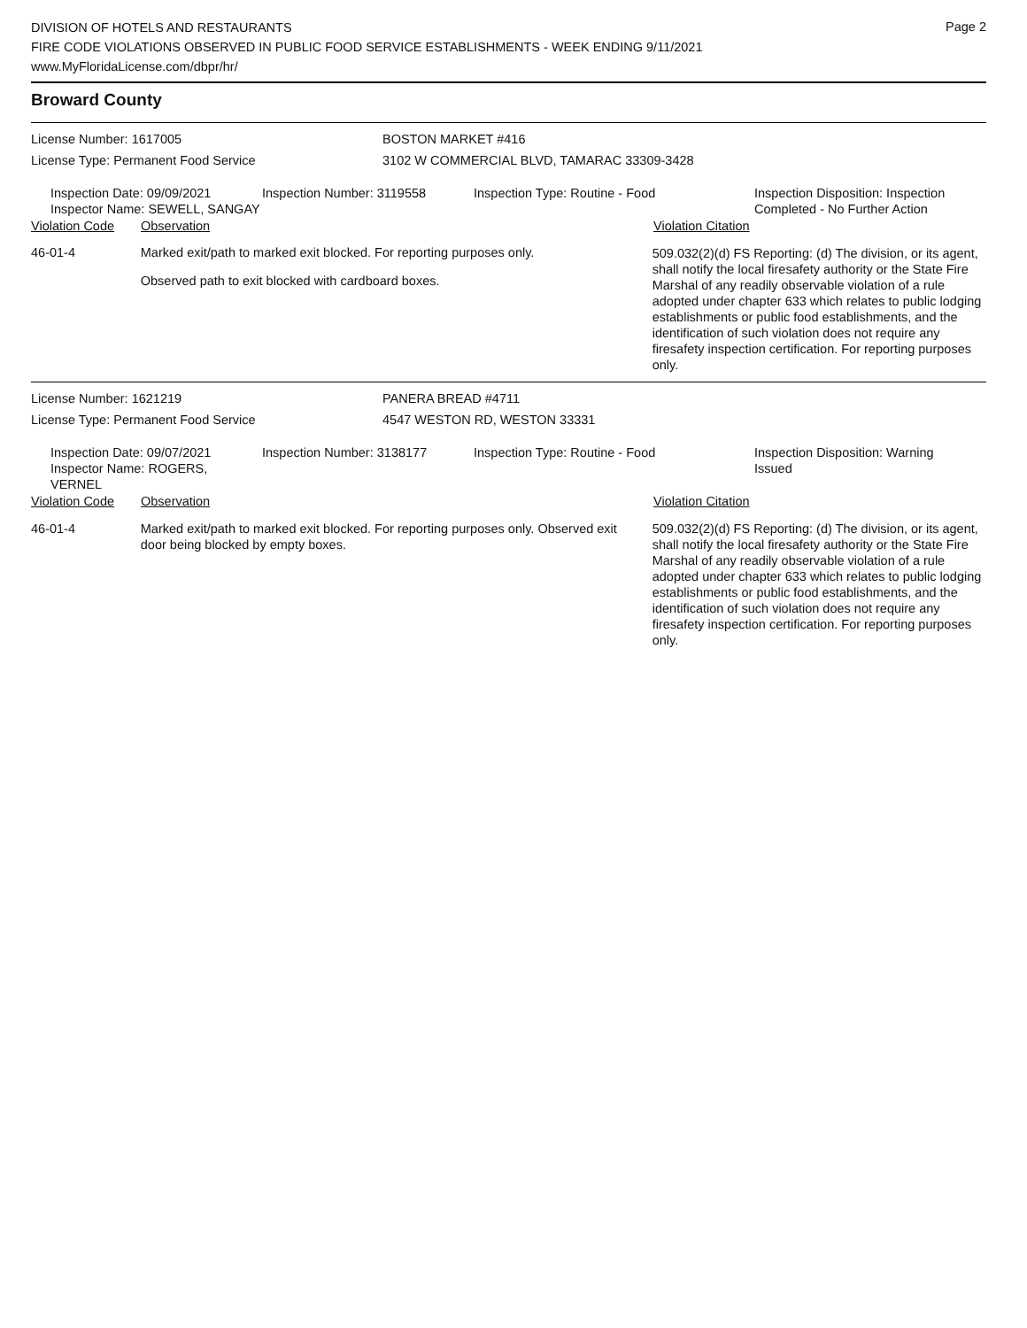DIVISION OF HOTELS AND RESTAURANTS
FIRE CODE VIOLATIONS OBSERVED IN PUBLIC FOOD SERVICE ESTABLISHMENTS - WEEK ENDING 9/11/2021
www.MyFloridaLicense.com/dbpr/hr/
Page 2
Broward County
License Number: 1617005 BOSTON MARKET #416
License Type: Permanent Food Service 3102 W COMMERCIAL BLVD, TAMARAC 33309-3428
Inspection Date: 09/09/2021
Inspector Name: SEWELL, SANGAY
Inspection Number: 3119558 Inspection Type: Routine - Food Inspection Disposition: Inspection
Completed - No Further Action
Violation Code Observation Violation Citation
46-01-4 Marked exit/path to marked exit blocked. For reporting purposes only.
Observed path to exit blocked with cardboard boxes.
509.032(2)(d) FS Reporting: (d) The division, or its agent, shall notify the local firesafety authority or the State Fire Marshal of any readily observable violation of a rule adopted under chapter 633 which relates to public lodging establishments or public food establishments, and the identification of such violation does not require any firesafety inspection certification. For reporting purposes only.
License Number: 1621219 PANERA BREAD #4711
License Type: Permanent Food Service 4547 WESTON RD, WESTON 33331
Inspection Date: 09/07/2021
Inspector Name: ROGERS, VERNEL
Inspection Number: 3138177 Inspection Type: Routine - Food Inspection Disposition: Warning
Issued
Violation Code Observation Violation Citation
46-01-4 Marked exit/path to marked exit blocked. For reporting purposes only. Observed exit door being blocked by empty boxes.
509.032(2)(d) FS Reporting: (d) The division, or its agent, shall notify the local firesafety authority or the State Fire Marshal of any readily observable violation of a rule adopted under chapter 633 which relates to public lodging establishments or public food establishments, and the identification of such violation does not require any firesafety inspection certification. For reporting purposes only.